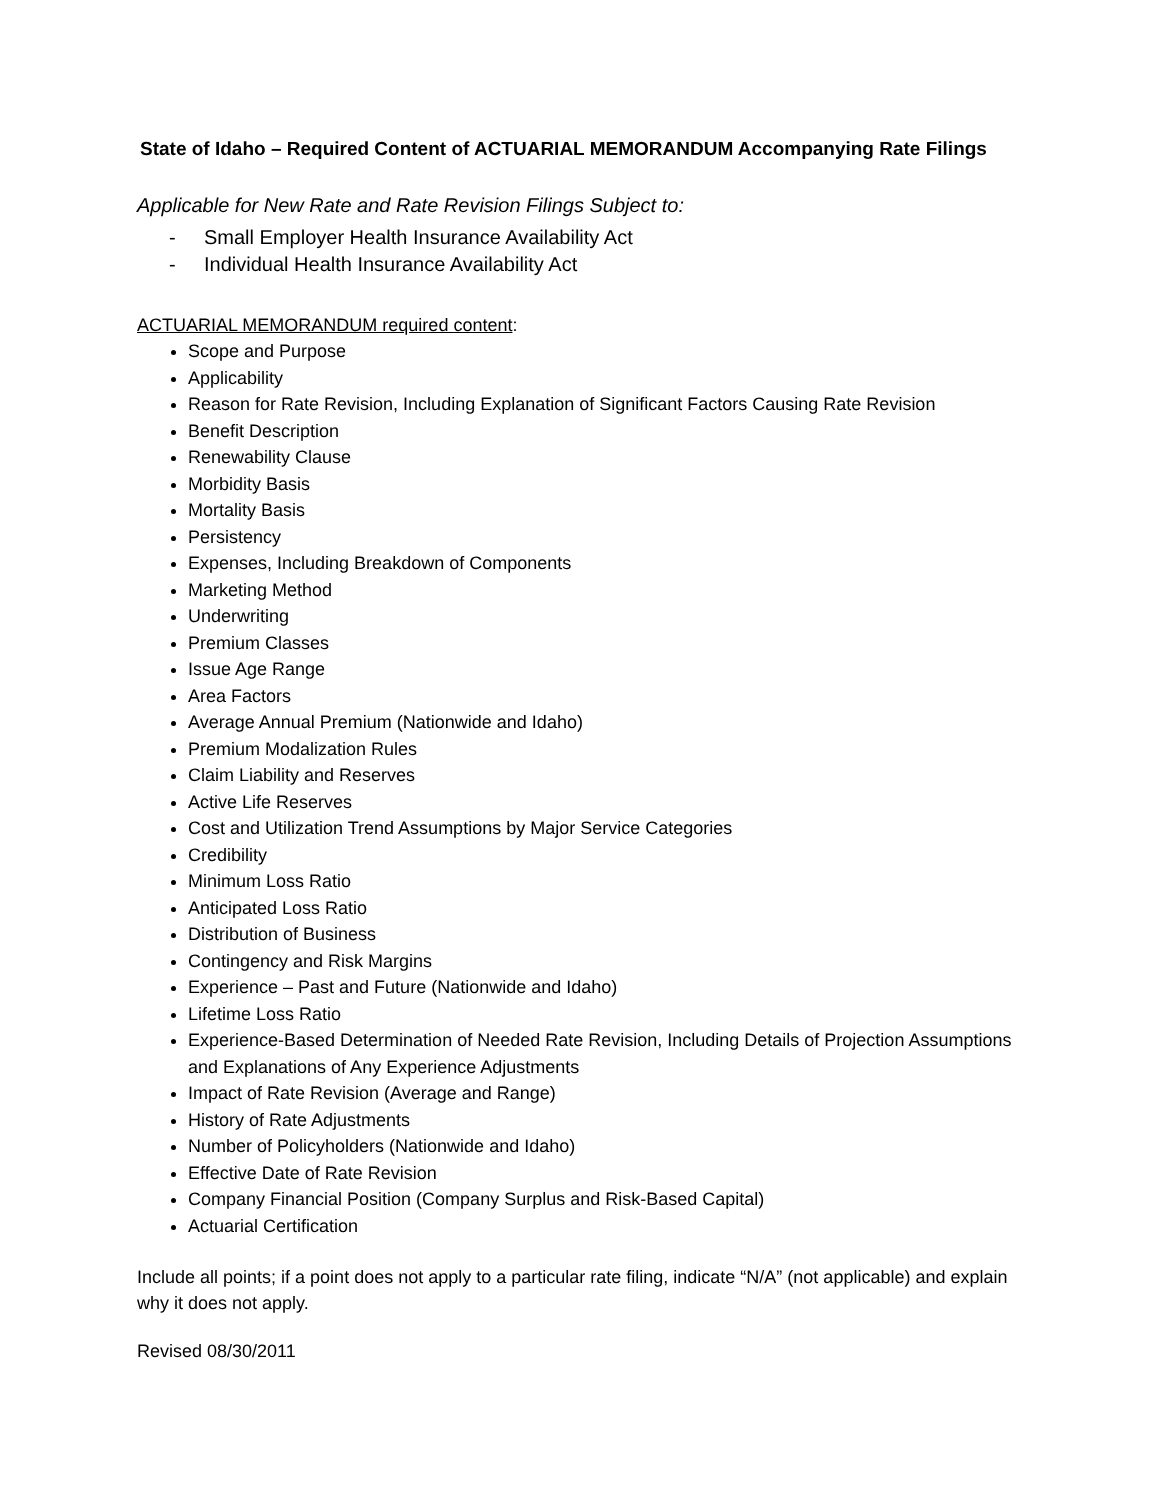State of Idaho – Required Content of ACTUARIAL MEMORANDUM Accompanying Rate Filings
Applicable for New Rate and Rate Revision Filings Subject to:
- Small Employer Health Insurance Availability Act
- Individual Health Insurance Availability Act
ACTUARIAL MEMORANDUM required content:
Scope and Purpose
Applicability
Reason for Rate Revision, Including Explanation of Significant Factors Causing Rate Revision
Benefit Description
Renewability Clause
Morbidity Basis
Mortality Basis
Persistency
Expenses, Including Breakdown of Components
Marketing Method
Underwriting
Premium Classes
Issue Age Range
Area Factors
Average Annual Premium (Nationwide and Idaho)
Premium Modalization Rules
Claim Liability and Reserves
Active Life Reserves
Cost and Utilization Trend Assumptions by Major Service Categories
Credibility
Minimum Loss Ratio
Anticipated Loss Ratio
Distribution of Business
Contingency and Risk Margins
Experience – Past and Future (Nationwide and Idaho)
Lifetime Loss Ratio
Experience-Based Determination of Needed Rate Revision, Including Details of Projection Assumptions and Explanations of Any Experience Adjustments
Impact of Rate Revision (Average and Range)
History of Rate Adjustments
Number of Policyholders (Nationwide and Idaho)
Effective Date of Rate Revision
Company Financial Position (Company Surplus and Risk-Based Capital)
Actuarial Certification
Include all points; if a point does not apply to a particular rate filing, indicate “N/A” (not applicable) and explain why it does not apply.
Revised 08/30/2011